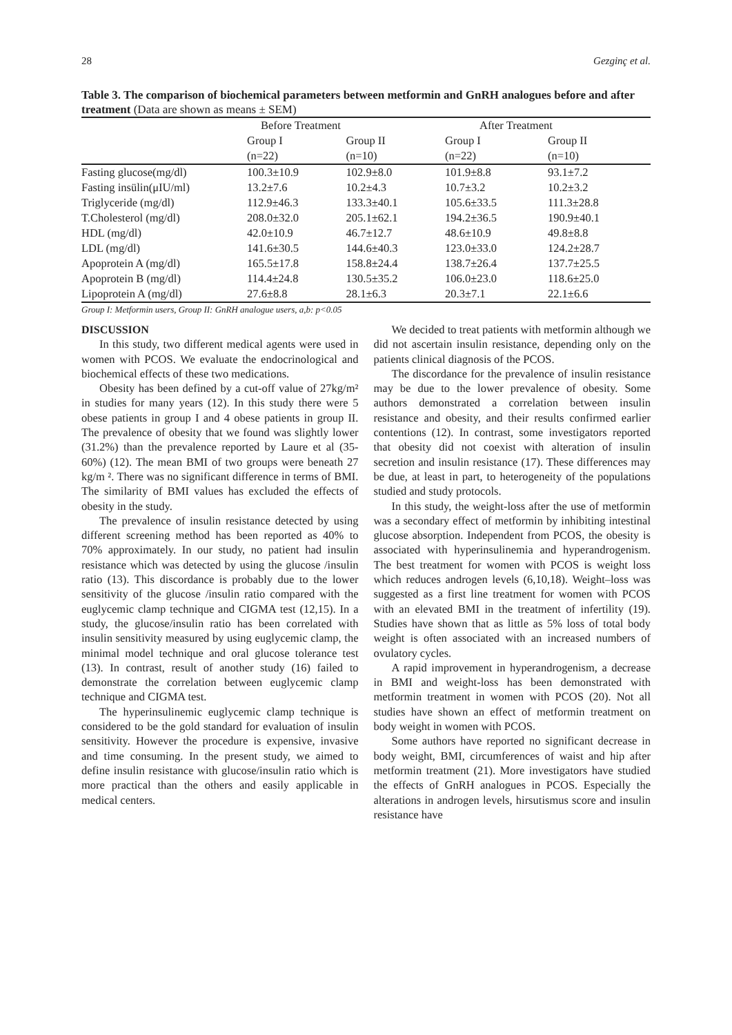28 Gezginç et al.
Table 3. The comparison of biochemical parameters between metformin and GnRH analogues before and after treatment (Data are shown as means ± SEM)
| | Before Treatment | | After Treatment | |
| --- | --- | --- | --- | --- |
| | Group I | Group II | Group I | Group II |
| | (n=22) | (n=10) | (n=22) | (n=10) |
| Fasting glucose(mg/dl) | 100.3±10.9 | 102.9±8.0 | 101.9±8.8 | 93.1±7.2 |
| Fasting insülin(μIU/ml) | 13.2±7.6 | 10.2±4.3 | 10.7±3.2 | 10.2±3.2 |
| Triglyceride (mg/dl) | 112.9±46.3 | 133.3±40.1 | 105.6±33.5 | 111.3±28.8 |
| T.Cholesterol (mg/dl) | 208.0±32.0 | 205.1±62.1 | 194.2±36.5 | 190.9±40.1 |
| HDL (mg/dl) | 42.0±10.9 | 46.7±12.7 | 48.6±10.9 | 49.8±8.8 |
| LDL (mg/dl) | 141.6±30.5 | 144.6±40.3 | 123.0±33.0 | 124.2±28.7 |
| Apoprotein A (mg/dl) | 165.5±17.8 | 158.8±24.4 | 138.7±26.4 | 137.7±25.5 |
| Apoprotein B (mg/dl) | 114.4±24.8 | 130.5±35.2 | 106.0±23.0 | 118.6±25.0 |
| Lipoprotein A (mg/dl) | 27.6±8.8 | 28.1±6.3 | 20.3±7.1 | 22.1±6.6 |
Group I: Metformin users, Group II: GnRH analogue users, a,b: p<0.05
DISCUSSION
In this study, two different medical agents were used in women with PCOS. We evaluate the endocrinological and biochemical effects of these two medications.
Obesity has been defined by a cut-off value of 27kg/m² in studies for many years (12). In this study there were 5 obese patients in group I and 4 obese patients in group II. The prevalence of obesity that we found was slightly lower (31.2%) than the prevalence reported by Laure et al (35-60%) (12). The mean BMI of two groups were beneath 27 kg/m ². There was no significant difference in terms of BMI. The similarity of BMI values has excluded the effects of obesity in the study.
The prevalence of insulin resistance detected by using different screening method has been reported as 40% to 70% approximately. In our study, no patient had insulin resistance which was detected by using the glucose /insulin ratio (13). This discordance is probably due to the lower sensitivity of the glucose /insulin ratio compared with the euglycemic clamp technique and CIGMA test (12,15). In a study, the glucose/insulin ratio has been correlated with insulin sensitivity measured by using euglycemic clamp, the minimal model technique and oral glucose tolerance test (13). In contrast, result of another study (16) failed to demonstrate the correlation between euglycemic clamp technique and CIGMA test.
The hyperinsulinemic euglycemic clamp technique is considered to be the gold standard for evaluation of insulin sensitivity. However the procedure is expensive, invasive and time consuming. In the present study, we aimed to define insulin resistance with glucose/insulin ratio which is more practical than the others and easily applicable in medical centers.
We decided to treat patients with metformin although we did not ascertain insulin resistance, depending only on the patients clinical diagnosis of the PCOS.
The discordance for the prevalence of insulin resistance may be due to the lower prevalence of obesity. Some authors demonstrated a correlation between insulin resistance and obesity, and their results confirmed earlier contentions (12). In contrast, some investigators reported that obesity did not coexist with alteration of insulin secretion and insulin resistance (17). These differences may be due, at least in part, to heterogeneity of the populations studied and study protocols.
In this study, the weight-loss after the use of metformin was a secondary effect of metformin by inhibiting intestinal glucose absorption. Independent from PCOS, the obesity is associated with hyperinsulinemia and hyperandrogenism. The best treatment for women with PCOS is weight loss which reduces androgen levels (6,10,18). Weight–loss was suggested as a first line treatment for women with PCOS with an elevated BMI in the treatment of infertility (19). Studies have shown that as little as 5% loss of total body weight is often associated with an increased numbers of ovulatory cycles.
A rapid improvement in hyperandrogenism, a decrease in BMI and weight-loss has been demonstrated with metformin treatment in women with PCOS (20). Not all studies have shown an effect of metformin treatment on body weight in women with PCOS.
Some authors have reported no significant decrease in body weight, BMI, circumferences of waist and hip after metformin treatment (21). More investigators have studied the effects of GnRH analogues in PCOS. Especially the alterations in androgen levels, hirsutismus score and insulin resistance have